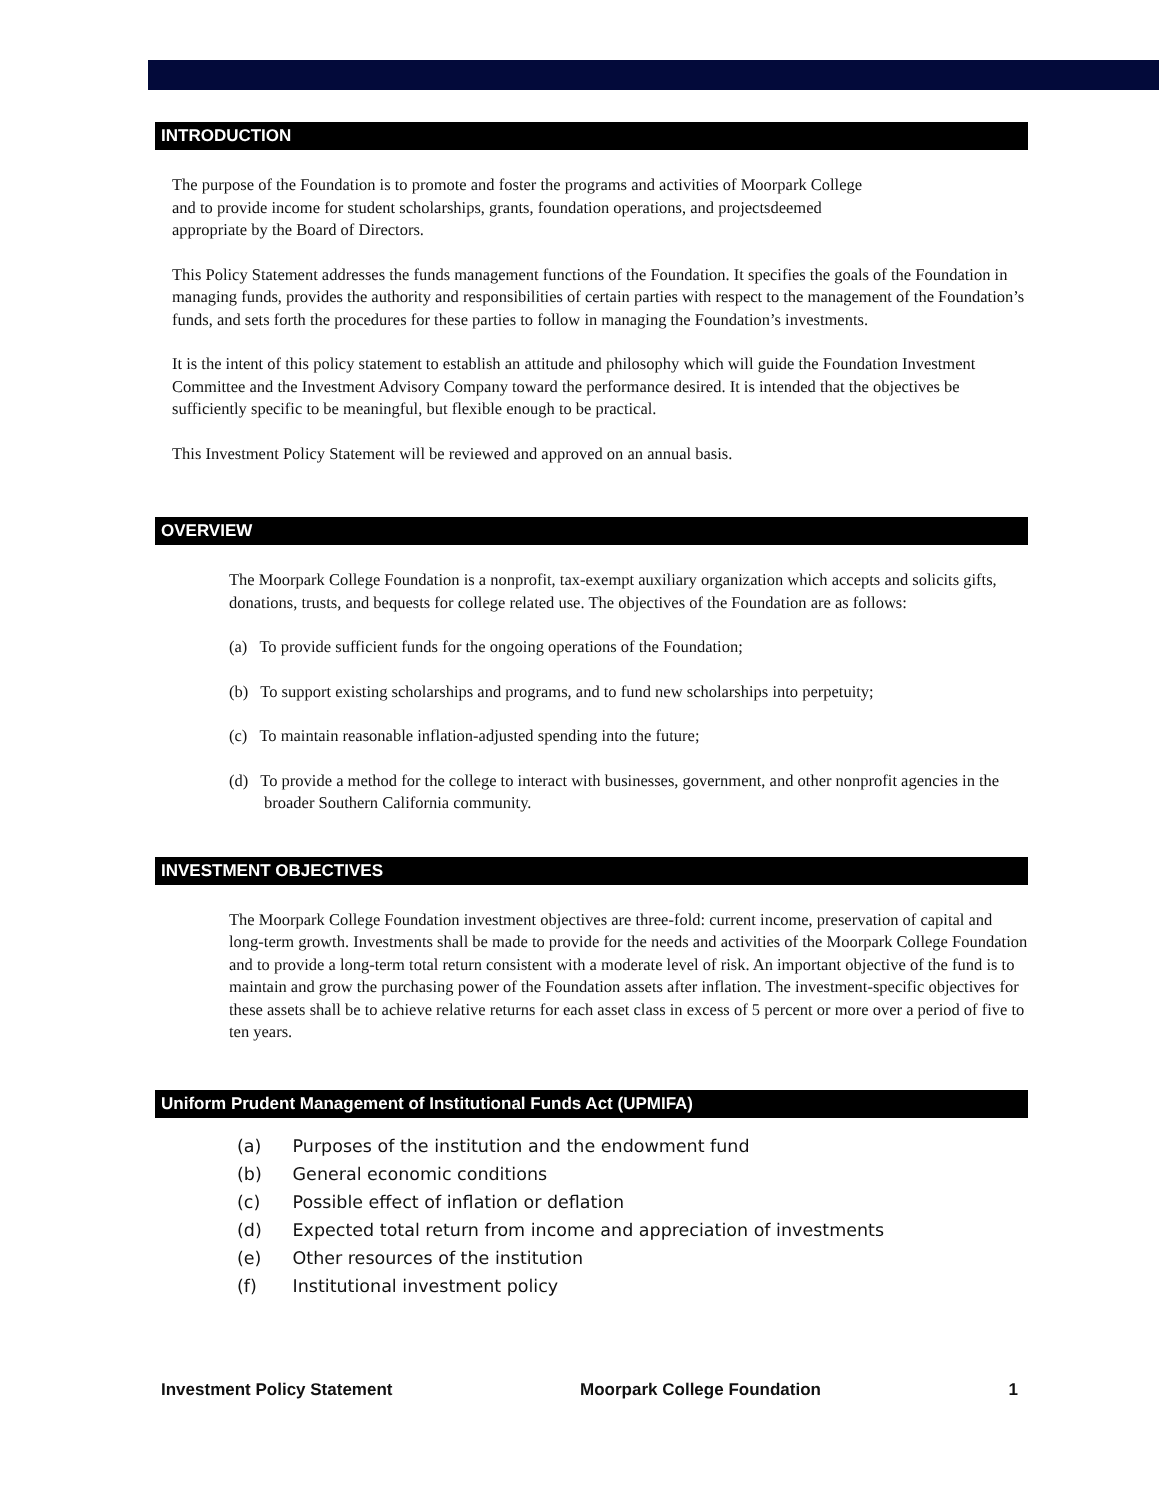INTRODUCTION
The purpose of the Foundation is to promote and foster the programs and activities of Moorpark College
and to provide income for student scholarships, grants, foundation operations, and projectsdeemed
appropriate by the Board of Directors.
This Policy Statement addresses the funds management functions of the Foundation. It specifies the goals of the Foundation in managing funds, provides the authority and responsibilities of certain parties with respect to the management of the Foundation’s funds, and sets forth the procedures for these parties to follow in managing the Foundation’s investments.
It is the intent of this policy statement to establish an attitude and philosophy which will guide the Foundation Investment Committee and the Investment Advisory Company toward the performance desired. It is intended that the objectives be sufficiently specific to be meaningful, but flexible enough to be practical.
This Investment Policy Statement will be reviewed and approved on an annual basis.
OVERVIEW
The Moorpark College Foundation is a nonprofit, tax-exempt auxiliary organization which accepts and solicits gifts, donations, trusts, and bequests for college related use. The objectives of the Foundation are as follows:
(a) To provide sufficient funds for the ongoing operations of the Foundation;
(b) To support existing scholarships and programs, and to fund new scholarships into perpetuity;
(c) To maintain reasonable inflation-adjusted spending into the future;
(d) To provide a method for the college to interact with businesses, government, and other nonprofit agencies in the broader Southern California community.
INVESTMENT OBJECTIVES
The Moorpark College Foundation investment objectives are three-fold: current income, preservation of capital and long-term growth. Investments shall be made to provide for the needs and activities of the Moorpark College Foundation and to provide a long-term total return consistent with a moderate level of risk. An important objective of the fund is to maintain and grow the purchasing power of the Foundation assets after inflation. The investment-specific objectives for these assets shall be to achieve relative returns for each asset class in excess of 5 percent or more over a period of five to ten years.
Uniform Prudent Management of Institutional Funds Act (UPMIFA)
(a) Purposes of the institution and the endowment fund
(b) General economic conditions
(c) Possible effect of inflation or deflation
(d) Expected total return from income and appreciation of investments
(e) Other resources of the institution
(f) Institutional investment policy
Investment Policy Statement Moorpark College Foundation 1